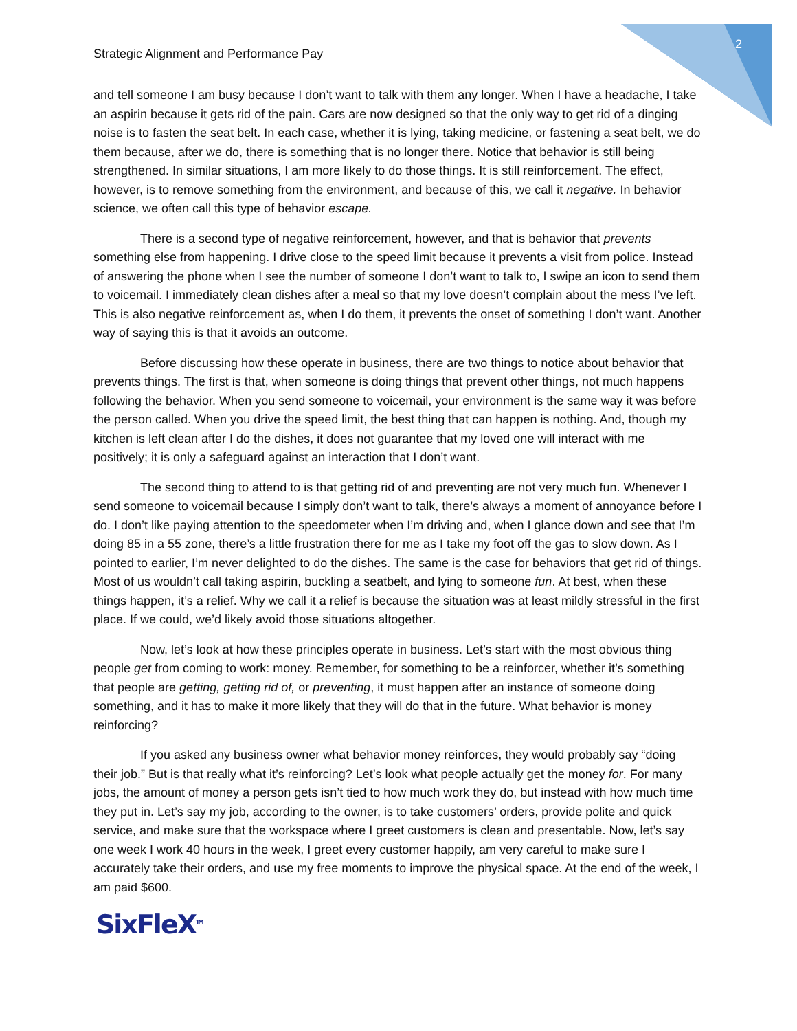Strategic Alignment and Performance Pay 2
and tell someone I am busy because I don’t want to talk with them any longer. When I have a headache, I take an aspirin because it gets rid of the pain. Cars are now designed so that the only way to get rid of a dinging noise is to fasten the seat belt. In each case, whether it is lying, taking medicine, or fastening a seat belt, we do them because, after we do, there is something that is no longer there. Notice that behavior is still being strengthened. In similar situations, I am more likely to do those things. It is still reinforcement. The effect, however, is to remove something from the environment, and because of this, we call it negative. In behavior science, we often call this type of behavior escape.
There is a second type of negative reinforcement, however, and that is behavior that prevents something else from happening. I drive close to the speed limit because it prevents a visit from police. Instead of answering the phone when I see the number of someone I don’t want to talk to, I swipe an icon to send them to voicemail. I immediately clean dishes after a meal so that my love doesn’t complain about the mess I’ve left. This is also negative reinforcement as, when I do them, it prevents the onset of something I don’t want. Another way of saying this is that it avoids an outcome.
Before discussing how these operate in business, there are two things to notice about behavior that prevents things. The first is that, when someone is doing things that prevent other things, not much happens following the behavior. When you send someone to voicemail, your environment is the same way it was before the person called. When you drive the speed limit, the best thing that can happen is nothing. And, though my kitchen is left clean after I do the dishes, it does not guarantee that my loved one will interact with me positively; it is only a safeguard against an interaction that I don’t want.
The second thing to attend to is that getting rid of and preventing are not very much fun. Whenever I send someone to voicemail because I simply don’t want to talk, there’s always a moment of annoyance before I do. I don’t like paying attention to the speedometer when I’m driving and, when I glance down and see that I’m doing 85 in a 55 zone, there’s a little frustration there for me as I take my foot off the gas to slow down. As I pointed to earlier, I’m never delighted to do the dishes. The same is the case for behaviors that get rid of things. Most of us wouldn’t call taking aspirin, buckling a seatbelt, and lying to someone fun. At best, when these things happen, it’s a relief. Why we call it a relief is because the situation was at least mildly stressful in the first place. If we could, we’d likely avoid those situations altogether.
Now, let’s look at how these principles operate in business. Let’s start with the most obvious thing people get from coming to work: money. Remember, for something to be a reinforcer, whether it’s something that people are getting, getting rid of, or preventing, it must happen after an instance of someone doing something, and it has to make it more likely that they will do that in the future. What behavior is money reinforcing?
If you asked any business owner what behavior money reinforces, they would probably say “doing their job.” But is that really what it’s reinforcing? Let’s look what people actually get the money for. For many jobs, the amount of money a person gets isn’t tied to how much work they do, but instead with how much time they put in. Let’s say my job, according to the owner, is to take customers’ orders, provide polite and quick service, and make sure that the workspace where I greet customers is clean and presentable. Now, let’s say one week I work 40 hours in the week, I greet every customer happily, am very careful to make sure I accurately take their orders, and use my free moments to improve the physical space. At the end of the week, I am paid $600.
SixFleX<sup>TM</sup>